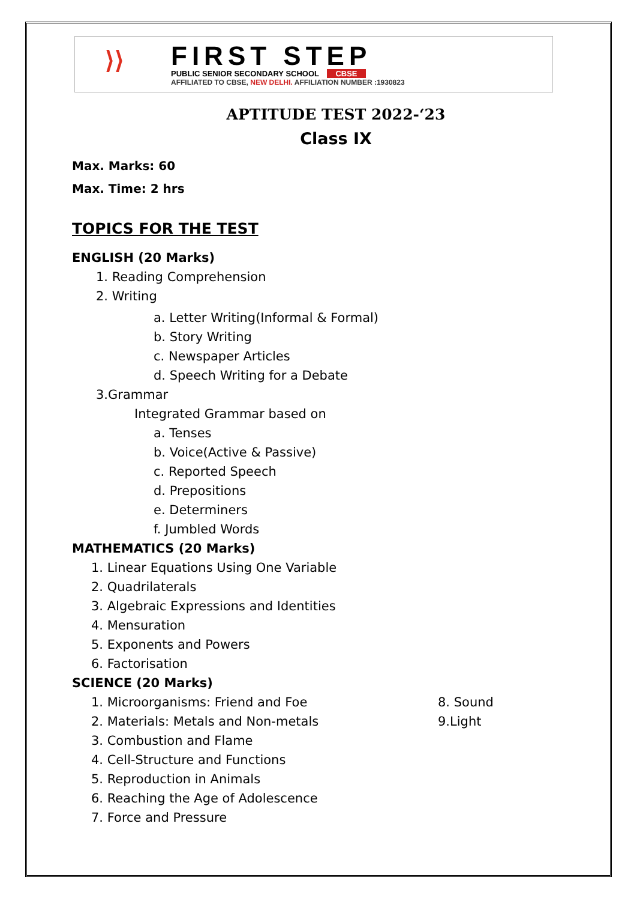⟩⟩
FIRST STEP
PUBLIC SENIOR SECONDARY SCHOOL CBSE
AFFILIATED TO CBSE, NEW DELHI. AFFILIATION NUMBER :1930823
APTITUDE TEST 2022-‘23
Class IX
Max. Marks: 60
Max. Time: 2 hrs
TOPICS FOR THE TEST
ENGLISH (20 Marks)
1. Reading Comprehension
2. Writing
a. Letter Writing(Informal & Formal)
b. Story Writing
c. Newspaper Articles
d. Speech Writing for a Debate
3.Grammar
Integrated Grammar based on
a. Tenses
b. Voice(Active & Passive)
c. Reported Speech
d. Prepositions
e. Determiners
f. Jumbled Words
MATHEMATICS (20 Marks)
1. Linear Equations Using One Variable
2. Quadrilaterals
3. Algebraic Expressions and Identities
4. Mensuration
5. Exponents and Powers
6. Factorisation
SCIENCE (20 Marks)
1. Microorganisms: Friend and Foe 8. Sound
2. Materials: Metals and Non-metals 9.Light
3. Combustion and Flame
4. Cell-Structure and Functions
5. Reproduction in Animals
6. Reaching the Age of Adolescence
7. Force and Pressure